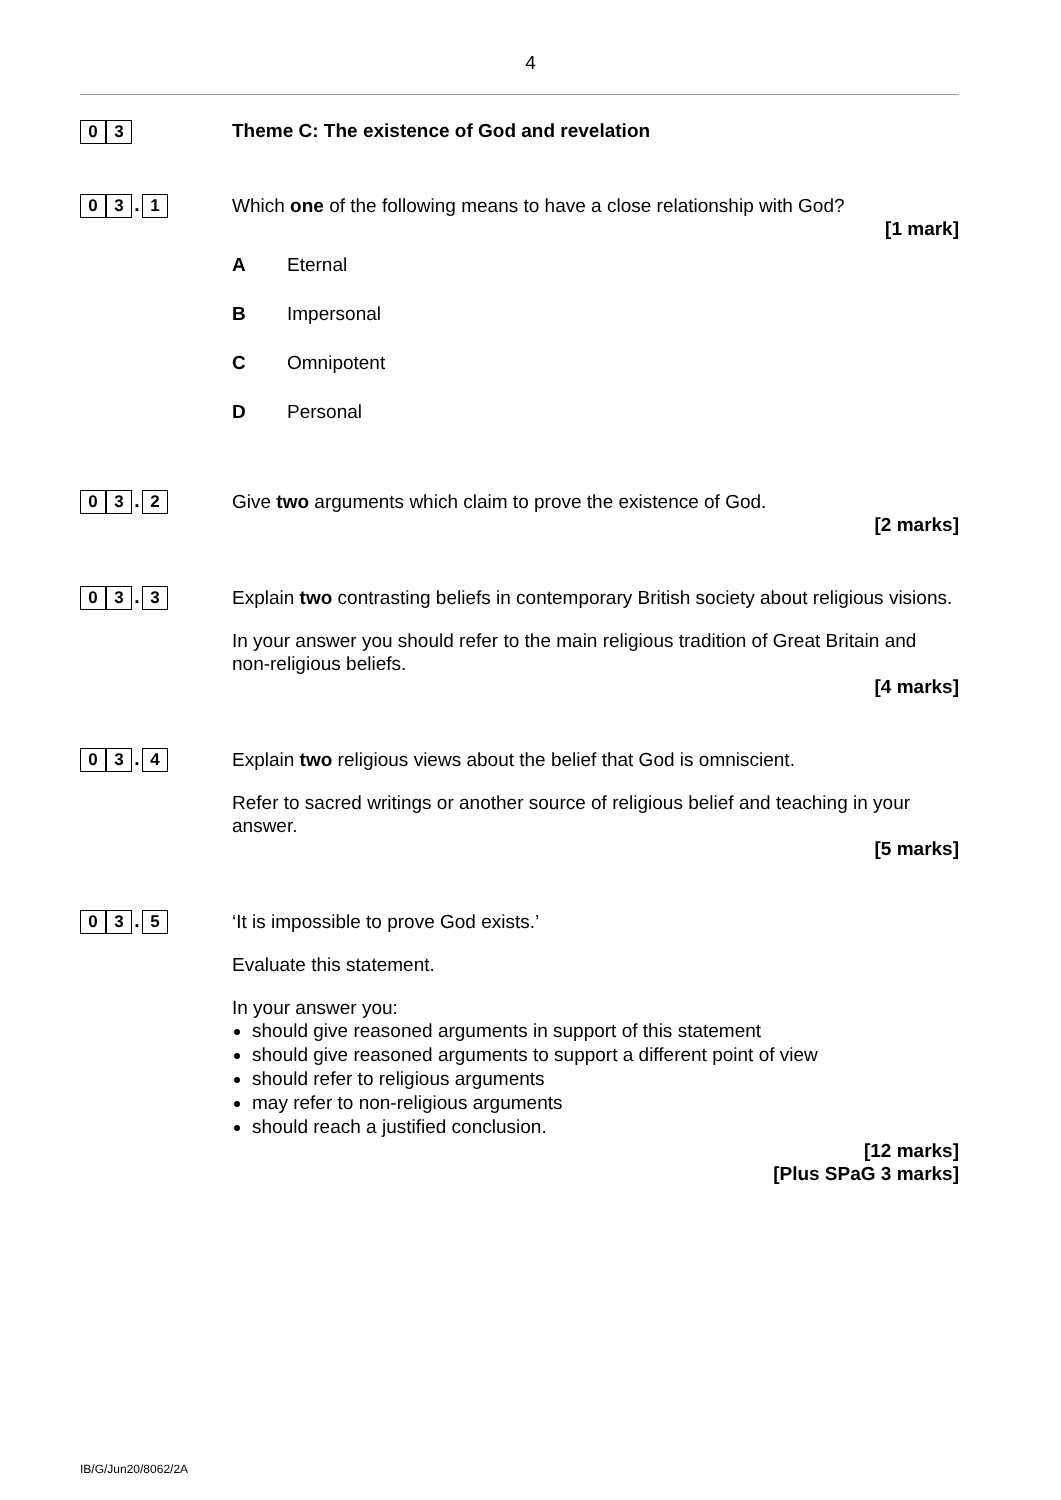4
0 3
Theme C: The existence of God and revelation
0 3. 1
Which one of the following means to have a close relationship with God?
[1 mark]
A Eternal
B Impersonal
C Omnipotent
D Personal
0 3. 2
Give two arguments which claim to prove the existence of God.
[2 marks]
0 3. 3
Explain two contrasting beliefs in contemporary British society about religious visions.
In your answer you should refer to the main religious tradition of Great Britain and non-religious beliefs.
[4 marks]
0 3. 4
Explain two religious views about the belief that God is omniscient.
Refer to sacred writings or another source of religious belief and teaching in your answer.
[5 marks]
0 3. 5
‘It is impossible to prove God exists.’
Evaluate this statement.
In your answer you:
should give reasoned arguments in support of this statement
should give reasoned arguments to support a different point of view
should refer to religious arguments
may refer to non-religious arguments
should reach a justified conclusion.
[12 marks]
[Plus SPaG 3 marks]
IB/G/Jun20/8062/2A